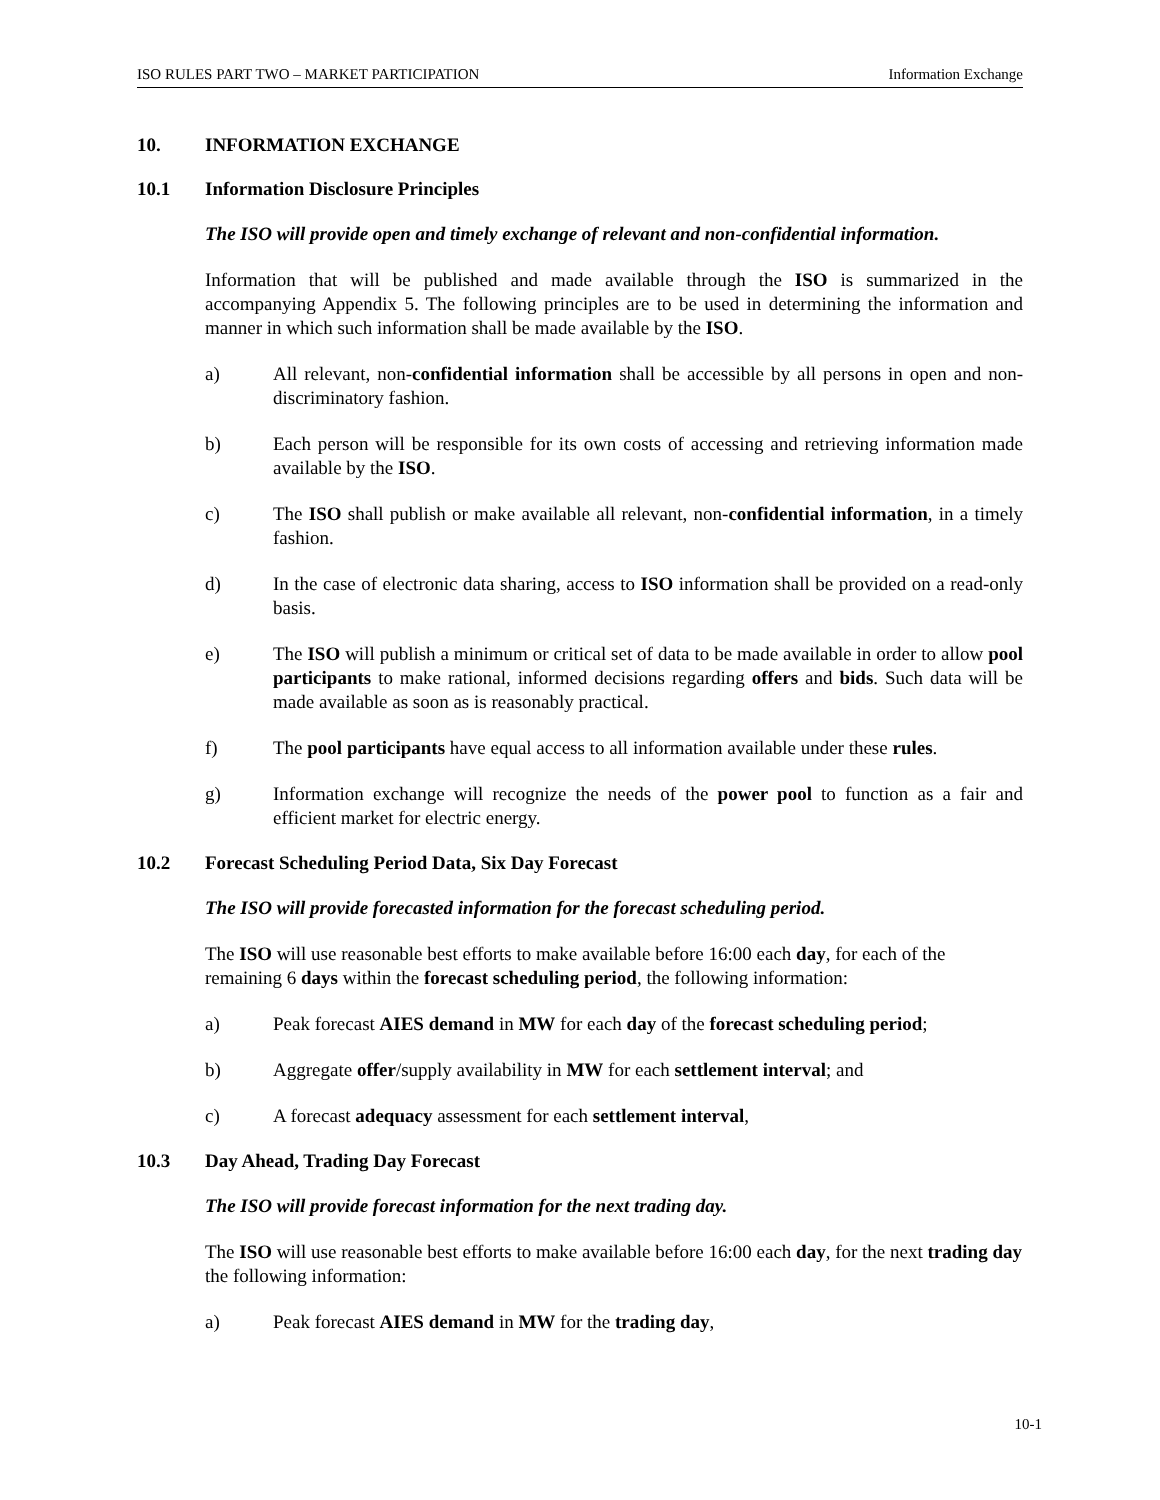ISO RULES PART TWO – MARKET PARTICIPATION Information Exchange
10. INFORMATION EXCHANGE
10.1 Information Disclosure Principles
The ISO will provide open and timely exchange of relevant and non-confidential information.
Information that will be published and made available through the ISO is summarized in the accompanying Appendix 5. The following principles are to be used in determining the information and manner in which such information shall be made available by the ISO.
a) All relevant, non-confidential information shall be accessible by all persons in open and non-discriminatory fashion.
b) Each person will be responsible for its own costs of accessing and retrieving information made available by the ISO.
c) The ISO shall publish or make available all relevant, non-confidential information, in a timely fashion.
d) In the case of electronic data sharing, access to ISO information shall be provided on a read-only basis.
e) The ISO will publish a minimum or critical set of data to be made available in order to allow pool participants to make rational, informed decisions regarding offers and bids. Such data will be made available as soon as is reasonably practical.
f) The pool participants have equal access to all information available under these rules.
g) Information exchange will recognize the needs of the power pool to function as a fair and efficient market for electric energy.
10.2 Forecast Scheduling Period Data, Six Day Forecast
The ISO will provide forecasted information for the forecast scheduling period.
The ISO will use reasonable best efforts to make available before 16:00 each day, for each of the remaining 6 days within the forecast scheduling period, the following information:
a) Peak forecast AIES demand in MW for each day of the forecast scheduling period;
b) Aggregate offer/supply availability in MW for each settlement interval; and
c) A forecast adequacy assessment for each settlement interval,
10.3 Day Ahead, Trading Day Forecast
The ISO will provide forecast information for the next trading day.
The ISO will use reasonable best efforts to make available before 16:00 each day, for the next trading day the following information:
a) Peak forecast AIES demand in MW for the trading day,
10-1